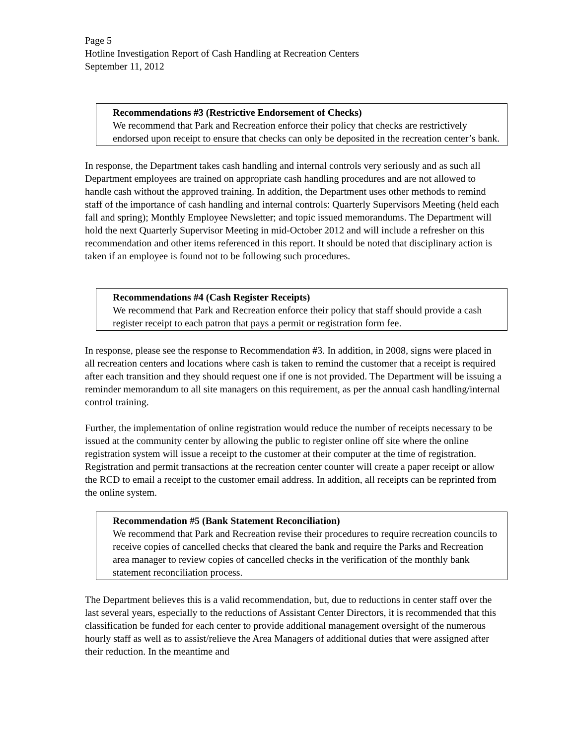Page 5
Hotline Investigation Report of Cash Handling at Recreation Centers
September 11, 2012
Recommendations #3 (Restrictive Endorsement of Checks)
We recommend that Park and Recreation enforce their policy that checks are restrictively endorsed upon receipt to ensure that checks can only be deposited in the recreation center’s bank.
In response, the Department takes cash handling and internal controls very seriously and as such all Department employees are trained on appropriate cash handling procedures and are not allowed to handle cash without the approved training. In addition, the Department uses other methods to remind staff of the importance of cash handling and internal controls: Quarterly Supervisors Meeting (held each fall and spring); Monthly Employee Newsletter; and topic issued memorandums. The Department will hold the next Quarterly Supervisor Meeting in mid-October 2012 and will include a refresher on this recommendation and other items referenced in this report. It should be noted that disciplinary action is taken if an employee is found not to be following such procedures.
Recommendations #4 (Cash Register Receipts)
We recommend that Park and Recreation enforce their policy that staff should provide a cash register receipt to each patron that pays a permit or registration form fee.
In response, please see the response to Recommendation #3. In addition, in 2008, signs were placed in all recreation centers and locations where cash is taken to remind the customer that a receipt is required after each transition and they should request one if one is not provided. The Department will be issuing a reminder memorandum to all site managers on this requirement, as per the annual cash handling/internal control training.
Further, the implementation of online registration would reduce the number of receipts necessary to be issued at the community center by allowing the public to register online off site where the online registration system will issue a receipt to the customer at their computer at the time of registration. Registration and permit transactions at the recreation center counter will create a paper receipt or allow the RCD to email a receipt to the customer email address. In addition, all receipts can be reprinted from the online system.
Recommendation #5 (Bank Statement Reconciliation)
We recommend that Park and Recreation revise their procedures to require recreation councils to receive copies of cancelled checks that cleared the bank and require the Parks and Recreation area manager to review copies of cancelled checks in the verification of the monthly bank statement reconciliation process.
The Department believes this is a valid recommendation, but, due to reductions in center staff over the last several years, especially to the reductions of Assistant Center Directors, it is recommended that this classification be funded for each center to provide additional management oversight of the numerous hourly staff as well as to assist/relieve the Area Managers of additional duties that were assigned after their reduction. In the meantime and